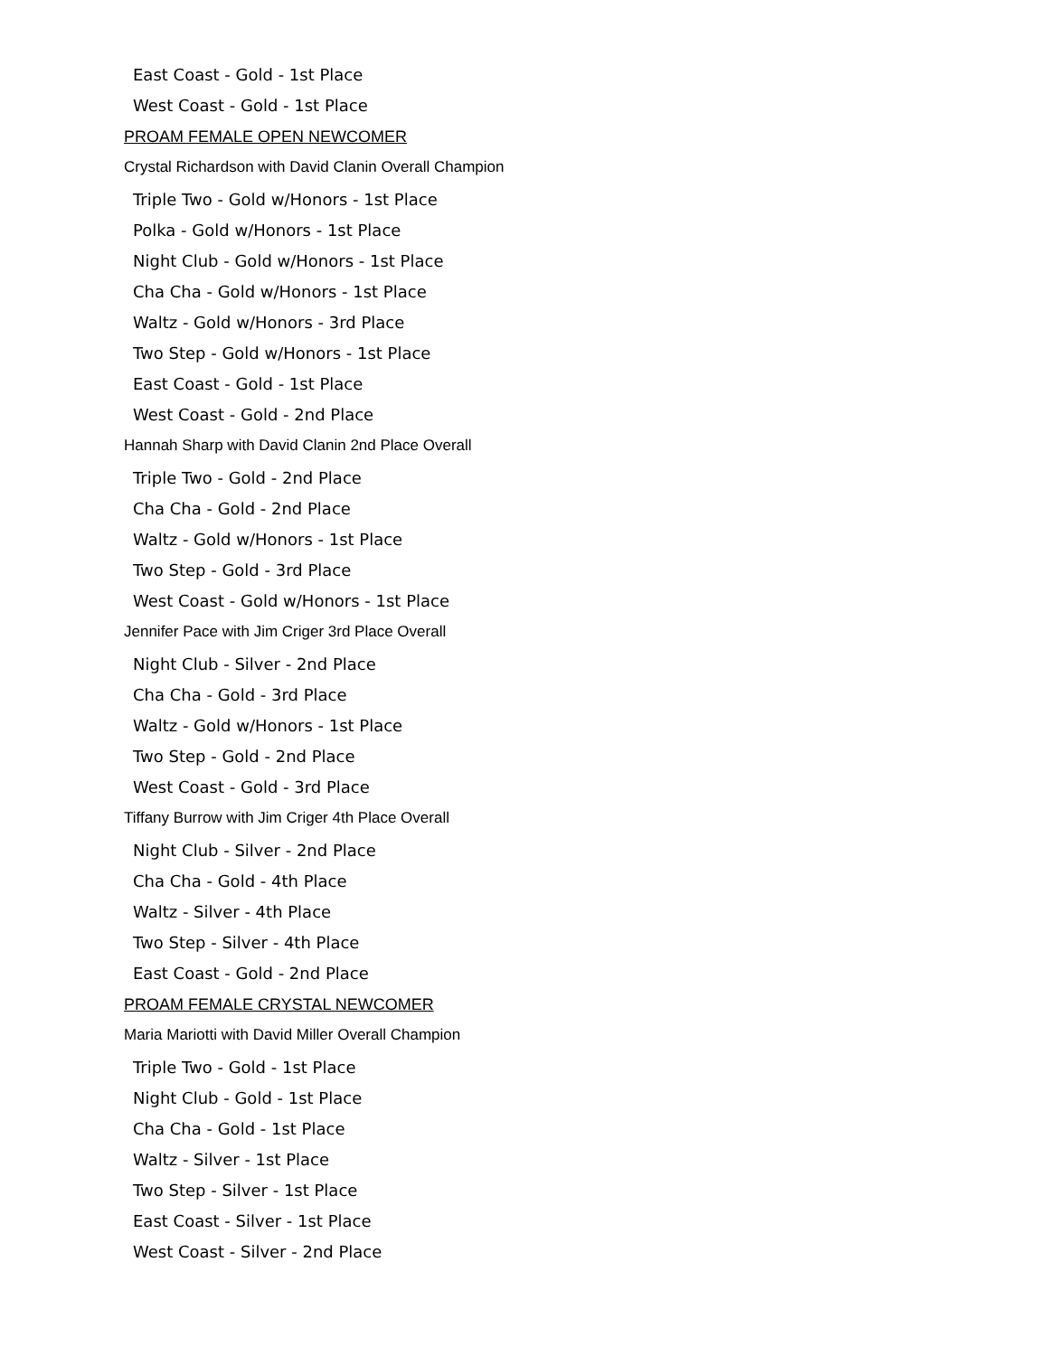East Coast - Gold - 1st Place
West Coast - Gold - 1st Place
PROAM FEMALE OPEN NEWCOMER
Crystal Richardson with David Clanin Overall Champion
Triple Two - Gold w/Honors - 1st Place
Polka - Gold w/Honors - 1st Place
Night Club - Gold w/Honors - 1st Place
Cha Cha - Gold w/Honors - 1st Place
Waltz - Gold w/Honors - 3rd Place
Two Step - Gold w/Honors - 1st Place
East Coast - Gold - 1st Place
West Coast - Gold - 2nd Place
Hannah Sharp with David Clanin 2nd Place Overall
Triple Two - Gold - 2nd Place
Cha Cha - Gold - 2nd Place
Waltz - Gold w/Honors - 1st Place
Two Step - Gold - 3rd Place
West Coast - Gold w/Honors - 1st Place
Jennifer Pace with Jim Criger 3rd Place Overall
Night Club - Silver - 2nd Place
Cha Cha - Gold - 3rd Place
Waltz - Gold w/Honors - 1st Place
Two Step - Gold - 2nd Place
West Coast - Gold - 3rd Place
Tiffany Burrow with Jim Criger 4th Place Overall
Night Club - Silver - 2nd Place
Cha Cha - Gold - 4th Place
Waltz - Silver - 4th Place
Two Step - Silver - 4th Place
East Coast - Gold - 2nd Place
PROAM FEMALE CRYSTAL NEWCOMER
Maria Mariotti with David Miller Overall Champion
Triple Two - Gold - 1st Place
Night Club - Gold - 1st Place
Cha Cha - Gold - 1st Place
Waltz - Silver - 1st Place
Two Step - Silver - 1st Place
East Coast - Silver - 1st Place
West Coast - Silver - 2nd Place